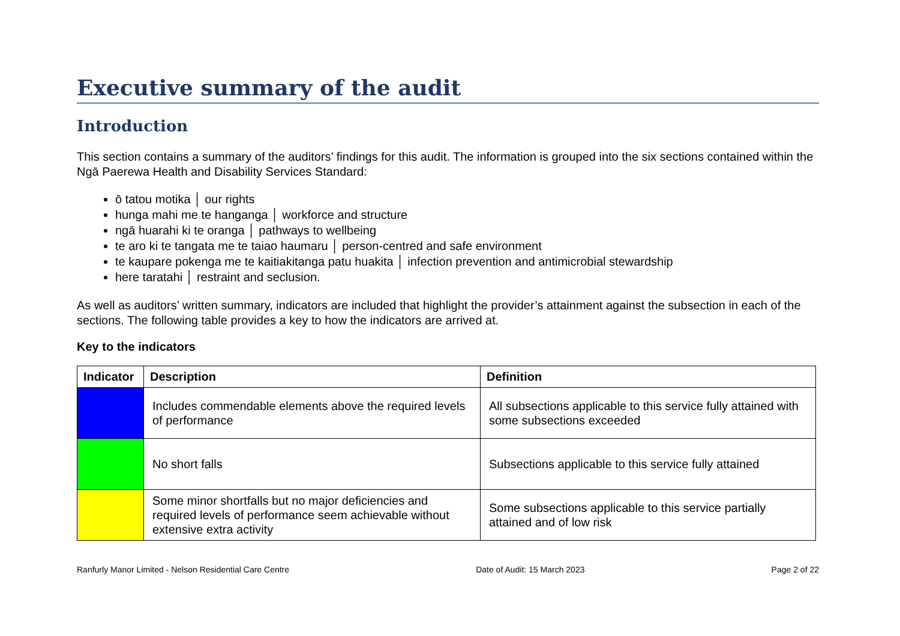Executive summary of the audit
Introduction
This section contains a summary of the auditors’ findings for this audit. The information is grouped into the six sections contained within the Ngā Paerewa Health and Disability Services Standard:
ō tatou motika │ our rights
hunga mahi me te hanganga │ workforce and structure
ngā huarahi ki te oranga │ pathways to wellbeing
te aro ki te tangata me te taiao haumaru │ person-centred and safe environment
te kaupare pokenga me te kaitiakitanga patu huakita │ infection prevention and antimicrobial stewardship
here taratahi │ restraint and seclusion.
As well as auditors’ written summary, indicators are included that highlight the provider’s attainment against the subsection in each of the sections. The following table provides a key to how the indicators are arrived at.
Key to the indicators
| Indicator | Description | Definition |
| --- | --- | --- |
| | Includes commendable elements above the required levels of performance | All subsections applicable to this service fully attained with some subsections exceeded |
| | No short falls | Subsections applicable to this service fully attained |
| | Some minor shortfalls but no major deficiencies and required levels of performance seem achievable without extensive extra activity | Some subsections applicable to this service partially attained and of low risk |
Ranfurly Manor Limited - Nelson Residential Care Centre Date of Audit: 15 March 2023 Page 2 of 22